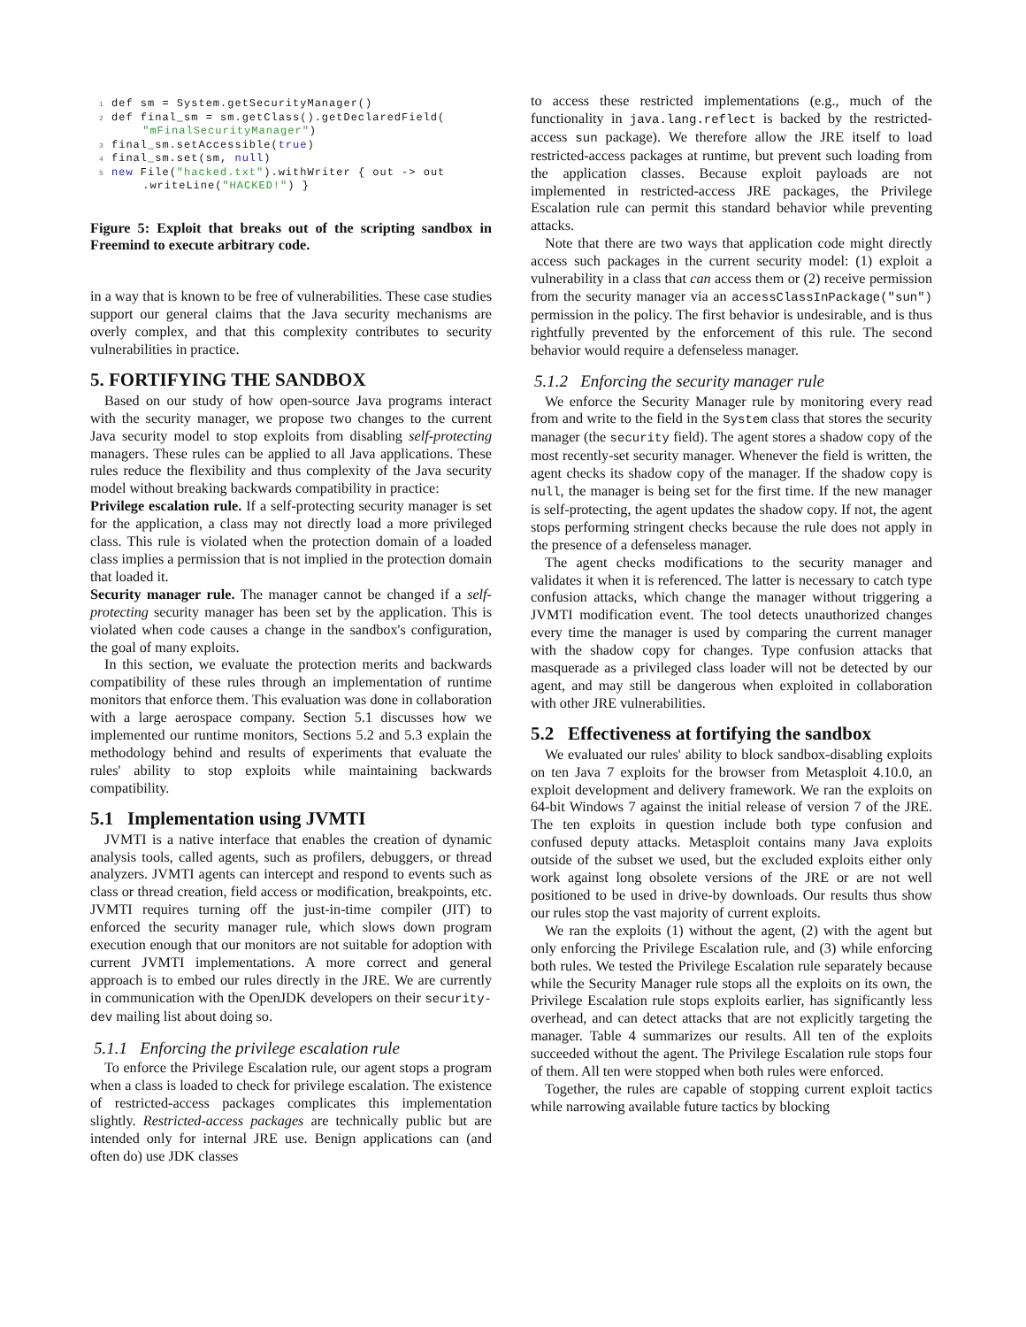1 def sm = System.getSecurityManager()
2 def final_sm = sm.getClass().getDeclaredField(
      "mFinalSecurityManager")
3 final_sm.setAccessible(true)
4 final_sm.set(sm, null)
5 new File("hacked.txt").withWriter { out -> out
      .writeLine("HACKED!") }
Figure 5: Exploit that breaks out of the scripting sandbox in Freemind to execute arbitrary code.
in a way that is known to be free of vulnerabilities. These case studies support our general claims that the Java security mechanisms are overly complex, and that this complexity contributes to security vulnerabilities in practice.
5. FORTIFYING THE SANDBOX
Based on our study of how open-source Java programs interact with the security manager, we propose two changes to the current Java security model to stop exploits from disabling self-protecting managers. These rules can be applied to all Java applications. These rules reduce the flexibility and thus complexity of the Java security model without breaking backwards compatibility in practice:
Privilege escalation rule. If a self-protecting security manager is set for the application, a class may not directly load a more privileged class. This rule is violated when the protection domain of a loaded class implies a permission that is not implied in the protection domain that loaded it.
Security manager rule. The manager cannot be changed if a self-protecting security manager has been set by the application. This is violated when code causes a change in the sandbox's configuration, the goal of many exploits.
In this section, we evaluate the protection merits and backwards compatibility of these rules through an implementation of runtime monitors that enforce them. This evaluation was done in collaboration with a large aerospace company. Section 5.1 discusses how we implemented our runtime monitors, Sections 5.2 and 5.3 explain the methodology behind and results of experiments that evaluate the rules' ability to stop exploits while maintaining backwards compatibility.
5.1 Implementation using JVMTI
JVMTI is a native interface that enables the creation of dynamic analysis tools, called agents, such as profilers, debuggers, or thread analyzers. JVMTI agents can intercept and respond to events such as class or thread creation, field access or modification, breakpoints, etc. JVMTI requires turning off the just-in-time compiler (JIT) to enforced the security manager rule, which slows down program execution enough that our monitors are not suitable for adoption with current JVMTI implementations. A more correct and general approach is to embed our rules directly in the JRE. We are currently in communication with the OpenJDK developers on their security-dev mailing list about doing so.
5.1.1 Enforcing the privilege escalation rule
To enforce the Privilege Escalation rule, our agent stops a program when a class is loaded to check for privilege escalation. The existence of restricted-access packages complicates this implementation slightly. Restricted-access packages are technically public but are intended only for internal JRE use. Benign applications can (and often do) use JDK classes
to access these restricted implementations (e.g., much of the functionality in java.lang.reflect is backed by the restricted-access sun package). We therefore allow the JRE itself to load restricted-access packages at runtime, but prevent such loading from the application classes. Because exploit payloads are not implemented in restricted-access JRE packages, the Privilege Escalation rule can permit this standard behavior while preventing attacks.
Note that there are two ways that application code might directly access such packages in the current security model: (1) exploit a vulnerability in a class that can access them or (2) receive permission from the security manager via an accessClassInPackage("sun") permission in the policy. The first behavior is undesirable, and is thus rightfully prevented by the enforcement of this rule. The second behavior would require a defenseless manager.
5.1.2 Enforcing the security manager rule
We enforce the Security Manager rule by monitoring every read from and write to the field in the System class that stores the security manager (the security field). The agent stores a shadow copy of the most recently-set security manager. Whenever the field is written, the agent checks its shadow copy of the manager. If the shadow copy is null, the manager is being set for the first time. If the new manager is self-protecting, the agent updates the shadow copy. If not, the agent stops performing stringent checks because the rule does not apply in the presence of a defenseless manager.
The agent checks modifications to the security manager and validates it when it is referenced. The latter is necessary to catch type confusion attacks, which change the manager without triggering a JVMTI modification event. The tool detects unauthorized changes every time the manager is used by comparing the current manager with the shadow copy for changes. Type confusion attacks that masquerade as a privileged class loader will not be detected by our agent, and may still be dangerous when exploited in collaboration with other JRE vulnerabilities.
5.2 Effectiveness at fortifying the sandbox
We evaluated our rules' ability to block sandbox-disabling exploits on ten Java 7 exploits for the browser from Metasploit 4.10.0, an exploit development and delivery framework. We ran the exploits on 64-bit Windows 7 against the initial release of version 7 of the JRE. The ten exploits in question include both type confusion and confused deputy attacks. Metasploit contains many Java exploits outside of the subset we used, but the excluded exploits either only work against long obsolete versions of the JRE or are not well positioned to be used in drive-by downloads. Our results thus show our rules stop the vast majority of current exploits.
We ran the exploits (1) without the agent, (2) with the agent but only enforcing the Privilege Escalation rule, and (3) while enforcing both rules. We tested the Privilege Escalation rule separately because while the Security Manager rule stops all the exploits on its own, the Privilege Escalation rule stops exploits earlier, has significantly less overhead, and can detect attacks that are not explicitly targeting the manager. Table 4 summarizes our results. All ten of the exploits succeeded without the agent. The Privilege Escalation rule stops four of them. All ten were stopped when both rules were enforced.
Together, the rules are capable of stopping current exploit tactics while narrowing available future tactics by blocking